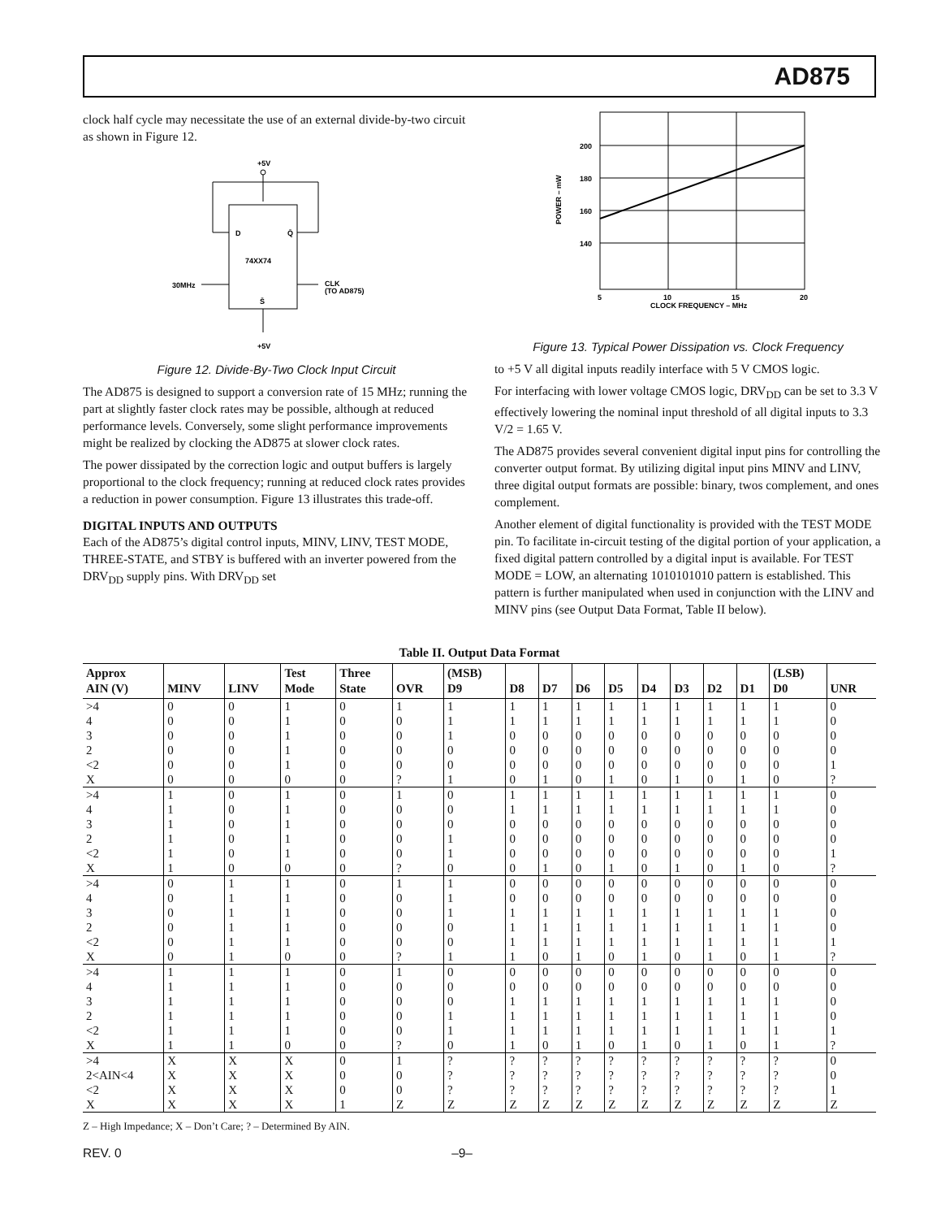AD875
clock half cycle may necessitate the use of an external divide-by-two circuit as shown in Figure 12.
+5V
D
Q̄
74XX74
30MHz
CLK
(TO AD875)
S̄
+5V
Figure 12. Divide-By-Two Clock Input Circuit
The AD875 is designed to support a conversion rate of 15 MHz; running the part at slightly faster clock rates may be possible, although at reduced performance levels. Conversely, some slight performance improvements might be realized by clocking the AD875 at slower clock rates.
The power dissipated by the correction logic and output buffers is largely proportional to the clock frequency; running at reduced clock rates provides a reduction in power consumption. Figure 13 illustrates this trade-off.
DIGITAL INPUTS AND OUTPUTS
Each of the AD875’s digital control inputs, MINV, LINV, TEST MODE, THREE-STATE, and STBY is buffered with an inverter powered from the DRV<sub>DD</sub> supply pins. With DRV<sub>DD</sub> set
200
180
160
140
POWER – mW
5
10
15
20
CLOCK FREQUENCY – MHz
Figure 13. Typical Power Dissipation vs. Clock Frequency
to +5 V all digital inputs readily interface with 5 V CMOS logic.
For interfacing with lower voltage CMOS logic, DRV<sub>DD</sub> can be set to 3.3 V effectively lowering the nominal input threshold of all digital inputs to 3.3 V/2 = 1.65 V.
The AD875 provides several convenient digital input pins for controlling the converter output format. By utilizing digital input pins MINV and LINV, three digital output formats are possible: binary, twos complement, and ones complement.
Another element of digital functionality is provided with the TEST MODE pin. To facilitate in-circuit testing of the digital portion of your application, a fixed digital pattern controlled by a digital input is available. For TEST MODE = LOW, an alternating 1010101010 pattern is established. This pattern is further manipulated when used in conjunction with the LINV and MINV pins (see Output Data Format, Table II below).
Table II. Output Data Format
| Approx AIN (V) | MINV | LINV | Test Mode | Three State | OVR | (MSB) D9 | D8 | D7 | D6 | D5 | D4 | D3 | D2 | D1 | (LSB) D0 | UNR |
| --- | --- | --- | --- | --- | --- | --- | --- | --- | --- | --- | --- | --- | --- | --- | --- | --- |
| >4 4 3 2 <2 X | 0 0 0 0 0 0 | 0 0 0 0 0 0 | 1 1 1 1 1 0 | 0 0 0 0 0 0 | 1 0 0 0 0 ? | 1 1 1 0 0 1 | 1 1 0 0 0 0 | 1 1 0 0 0 1 | 1 1 0 0 0 0 | 1 1 0 0 0 1 | 1 1 0 0 0 0 | 1 1 0 0 0 1 | 1 1 0 0 0 0 | 1 1 0 0 0 1 | 1 1 0 0 0 0 | 0 0 0 0 1 ? |
| >4 4 3 2 <2 X | 1 1 1 1 1 1 | 0 0 0 0 0 0 | 1 1 1 1 1 0 | 0 0 0 0 0 0 | 1 0 0 0 0 ? | 0 0 0 1 1 0 | 1 1 0 0 0 0 | 1 1 0 0 0 1 | 1 1 0 0 0 0 | 1 1 0 0 0 1 | 1 1 0 0 0 0 | 1 1 0 0 0 1 | 1 1 0 0 0 0 | 1 1 0 0 0 1 | 1 1 0 0 0 0 | 0 0 0 0 1 ? |
| >4 4 3 2 <2 X | 0 0 0 0 0 0 | 1 1 1 1 1 1 | 1 1 1 1 1 0 | 0 0 0 0 0 0 | 1 0 0 0 0 ? | 1 1 1 0 0 1 | 0 0 1 1 1 1 | 0 0 1 1 1 0 | 0 0 1 1 1 1 | 0 0 1 1 1 0 | 0 0 1 1 1 1 | 0 0 1 1 1 0 | 0 0 1 1 1 1 | 0 0 1 1 1 0 | 0 0 1 1 1 1 | 0 0 0 0 1 ? |
| >4 4 3 2 <2 X | 1 1 1 1 1 1 | 1 1 1 1 1 1 | 1 1 1 1 1 0 | 0 0 0 0 0 0 | 1 0 0 0 0 ? | 0 0 0 1 1 0 | 0 0 1 1 1 1 | 0 0 1 1 1 0 | 0 0 1 1 1 1 | 0 0 1 1 1 0 | 0 0 1 1 1 1 | 0 0 1 1 1 0 | 0 0 1 1 1 1 | 0 0 1 1 1 0 | 0 0 1 1 1 1 | 0 0 0 0 1 ? |
| >4 2<AIN<4 <2 X | X X X X | X X X X | X X X X | 0 0 0 1 | 1 0 0 Z | ? ? ? Z | ? ? ? Z | ? ? ? Z | ? ? ? Z | ? ? ? Z | ? ? ? Z | ? ? ? Z | ? ? ? Z | ? ? ? Z | ? ? ? Z | 0 0 1 Z |
Z – High Impedance; X – Don’t Care; ? – Determined By AIN.
REV. 0 –9–